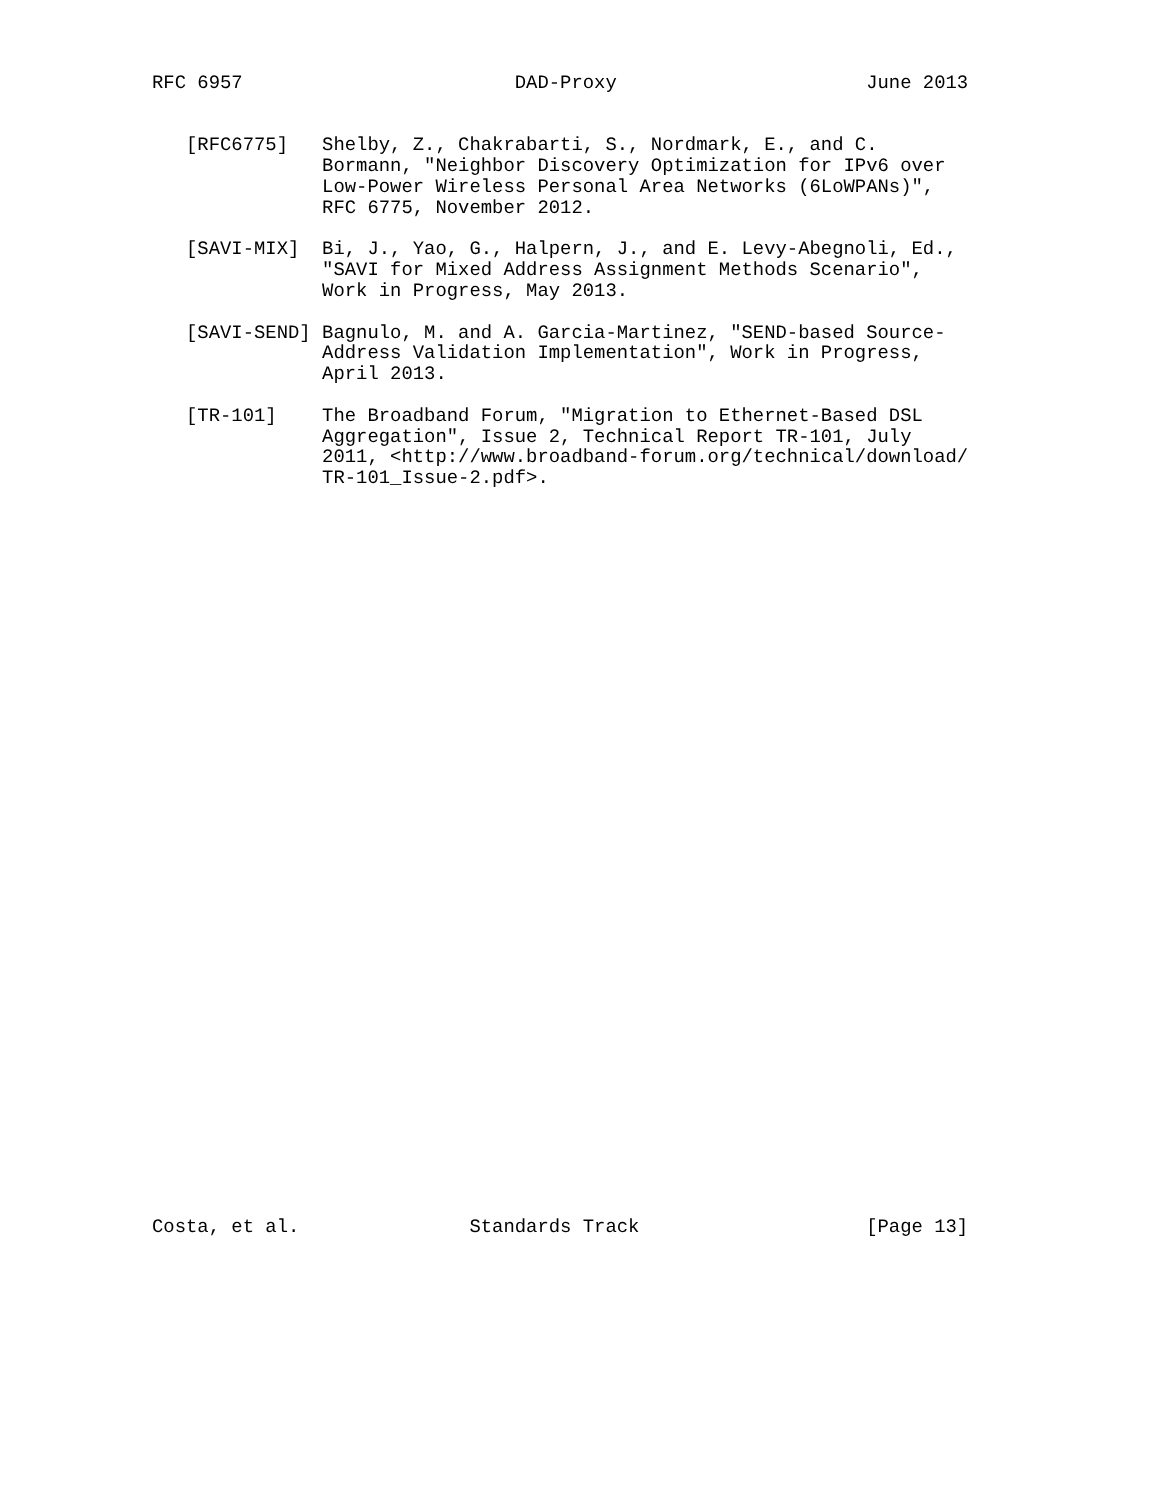RFC 6957                        DAD-Proxy                      June 2013


   [RFC6775]   Shelby, Z., Chakrabarti, S., Nordmark, E., and C.
               Bormann, "Neighbor Discovery Optimization for IPv6 over
               Low-Power Wireless Personal Area Networks (6LoWPANs)",
               RFC 6775, November 2012.

   [SAVI-MIX]  Bi, J., Yao, G., Halpern, J., and E. Levy-Abegnoli, Ed.,
               "SAVI for Mixed Address Assignment Methods Scenario",
               Work in Progress, May 2013.

   [SAVI-SEND] Bagnulo, M. and A. Garcia-Martinez, "SEND-based Source-
               Address Validation Implementation", Work in Progress,
               April 2013.

   [TR-101]    The Broadband Forum, "Migration to Ethernet-Based DSL
               Aggregation", Issue 2, Technical Report TR-101, July
               2011, <http://www.broadband-forum.org/technical/download/
               TR-101_Issue-2.pdf>.



































Costa, et al.               Standards Track                    [Page 13]